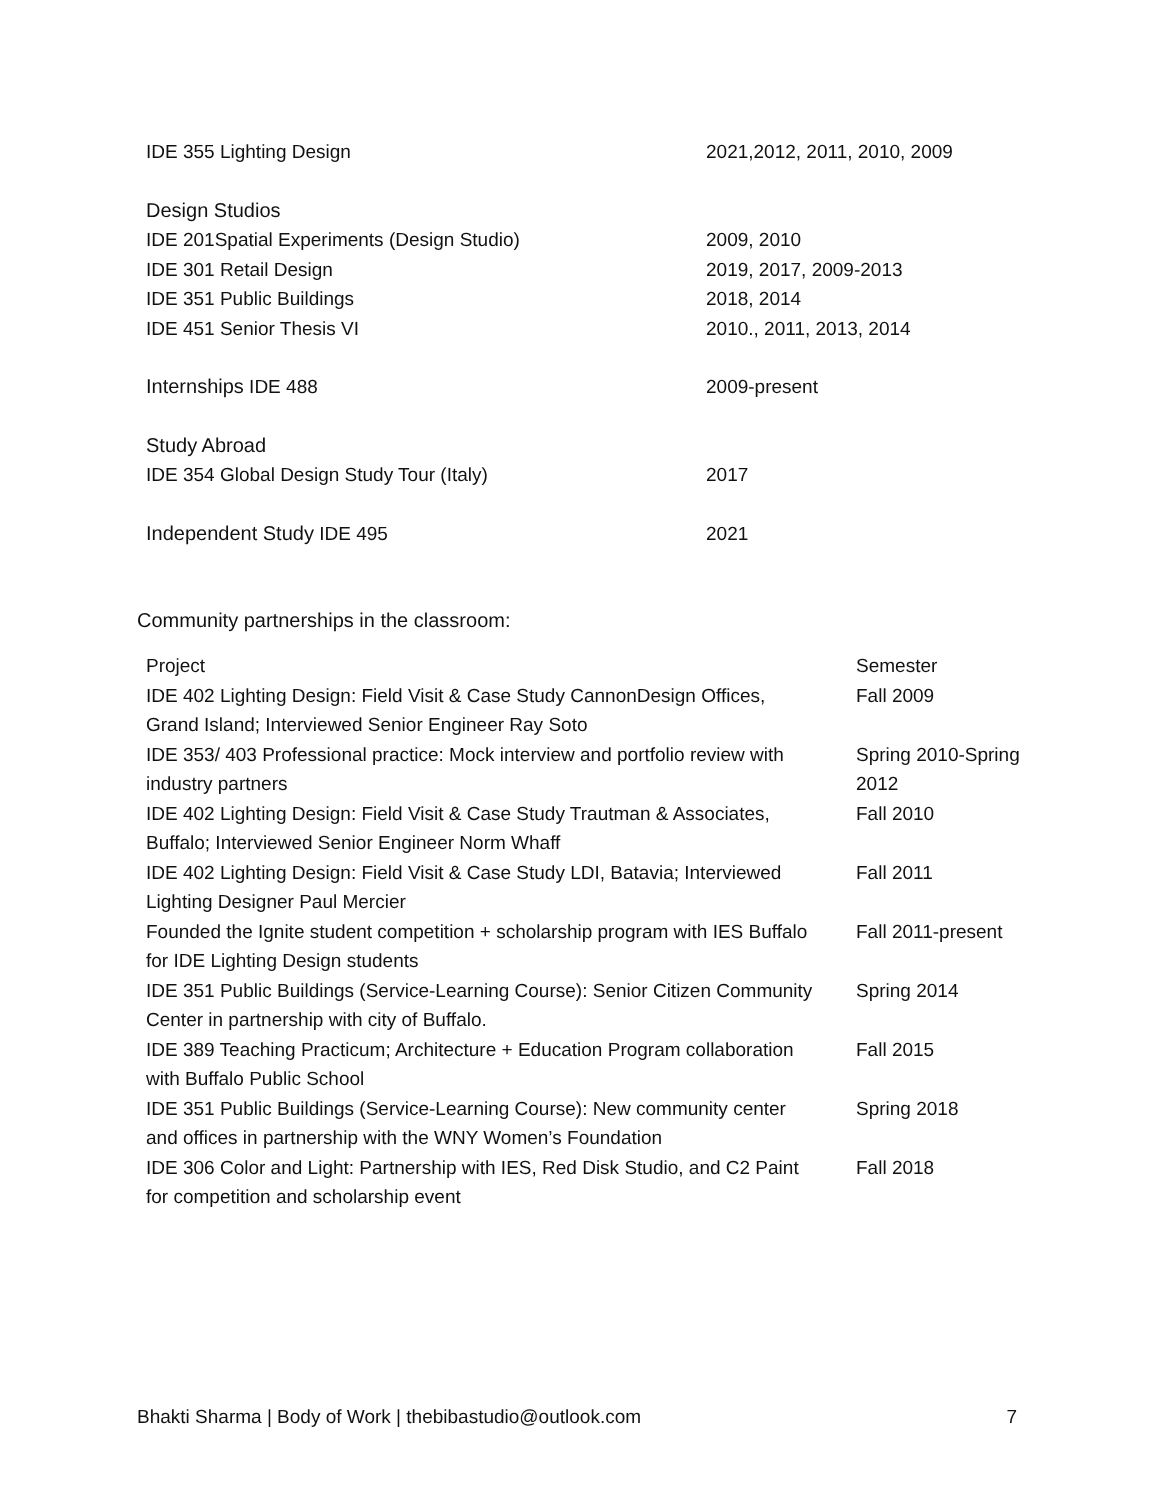| IDE 355 Lighting Design | 2021,2012, 2011, 2010, 2009 |
| Design Studios | |
| IDE 201Spatial Experiments (Design Studio) | 2009, 2010 |
| IDE 301 Retail Design | 2019, 2017, 2009-2013 |
| IDE 351 Public Buildings | 2018, 2014 |
| IDE 451 Senior Thesis VI | 2010., 2011, 2013, 2014 |
| Internships IDE 488 | 2009-present |
| Study Abroad | |
| IDE 354 Global Design Study Tour (Italy) | 2017 |
| Independent Study IDE 495 | 2021 |
Community partnerships in the classroom:
| Project | Semester |
| --- | --- |
| IDE 402 Lighting Design: Field Visit & Case Study CannonDesign Offices, Grand Island; Interviewed Senior Engineer Ray Soto | Fall 2009 |
| IDE 353/ 403 Professional practice: Mock interview and portfolio review with industry partners | Spring 2010-Spring 2012 |
| IDE 402 Lighting Design: Field Visit & Case Study Trautman & Associates, Buffalo; Interviewed Senior Engineer Norm Whaff | Fall 2010 |
| IDE 402 Lighting Design: Field Visit & Case Study LDI, Batavia; Interviewed Lighting Designer Paul Mercier | Fall 2011 |
| Founded the Ignite student competition + scholarship program with IES Buffalo for IDE Lighting Design students | Fall 2011-present |
| IDE 351 Public Buildings (Service-Learning Course): Senior Citizen Community Center in partnership with city of Buffalo. | Spring 2014 |
| IDE 389 Teaching Practicum; Architecture + Education Program collaboration with Buffalo Public School | Fall 2015 |
| IDE 351 Public Buildings (Service-Learning Course): New community center and offices in partnership with the WNY Women’s Foundation | Spring 2018 |
| IDE 306 Color and Light: Partnership with IES, Red Disk Studio, and C2 Paint for competition and scholarship event | Fall 2018 |
Bhakti Sharma | Body of Work | thebibastudio@outlook.com 7